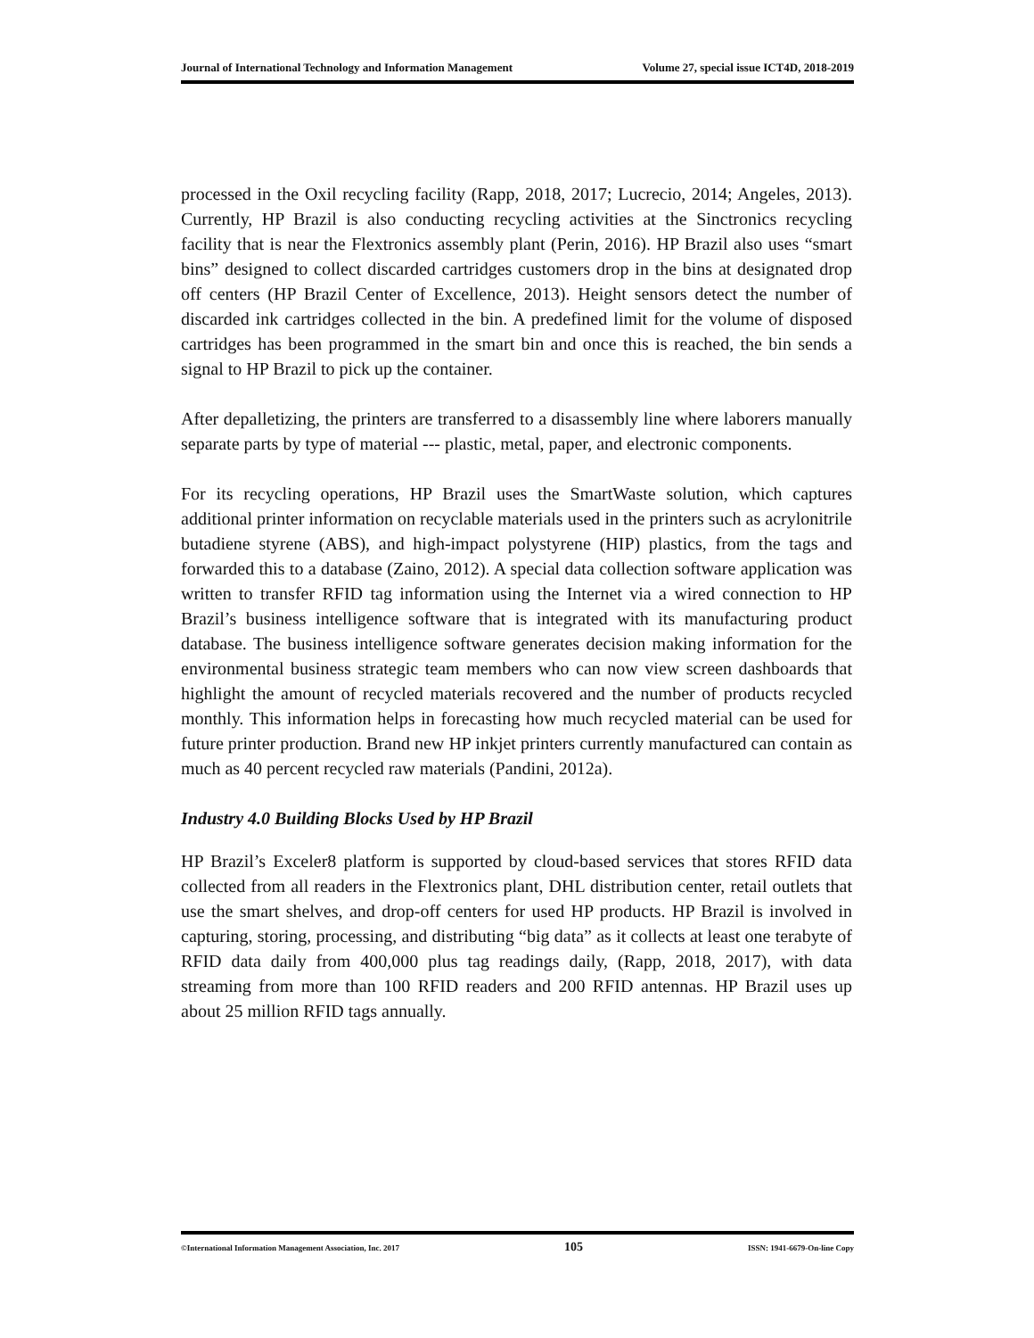Journal of International Technology and Information Management Volume 27, special issue ICT4D, 2018-2019
processed in the Oxil recycling facility (Rapp, 2018, 2017; Lucrecio, 2014; Angeles, 2013). Currently, HP Brazil is also conducting recycling activities at the Sinctronics recycling facility that is near the Flextronics assembly plant (Perin, 2016). HP Brazil also uses “smart bins” designed to collect discarded cartridges customers drop in the bins at designated drop off centers (HP Brazil Center of Excellence, 2013). Height sensors detect the number of discarded ink cartridges collected in the bin. A predefined limit for the volume of disposed cartridges has been programmed in the smart bin and once this is reached, the bin sends a signal to HP Brazil to pick up the container.
After depalletizing, the printers are transferred to a disassembly line where laborers manually separate parts by type of material --- plastic, metal, paper, and electronic components.
For its recycling operations, HP Brazil uses the SmartWaste solution, which captures additional printer information on recyclable materials used in the printers such as acrylonitrile butadiene styrene (ABS), and high-impact polystyrene (HIP) plastics, from the tags and forwarded this to a database (Zaino, 2012). A special data collection software application was written to transfer RFID tag information using the Internet via a wired connection to HP Brazil’s business intelligence software that is integrated with its manufacturing product database. The business intelligence software generates decision making information for the environmental business strategic team members who can now view screen dashboards that highlight the amount of recycled materials recovered and the number of products recycled monthly. This information helps in forecasting how much recycled material can be used for future printer production. Brand new HP inkjet printers currently manufactured can contain as much as 40 percent recycled raw materials (Pandini, 2012a).
Industry 4.0 Building Blocks Used by HP Brazil
HP Brazil’s Exceler8 platform is supported by cloud-based services that stores RFID data collected from all readers in the Flextronics plant, DHL distribution center, retail outlets that use the smart shelves, and drop-off centers for used HP products. HP Brazil is involved in capturing, storing, processing, and distributing “big data” as it collects at least one terabyte of RFID data daily from 400,000 plus tag readings daily, (Rapp, 2018, 2017), with data streaming from more than 100 RFID readers and 200 RFID antennas. HP Brazil uses up about 25 million RFID tags annually.
©International Information Management Association, Inc. 2017 105 ISSN: 1941-6679-On-line Copy